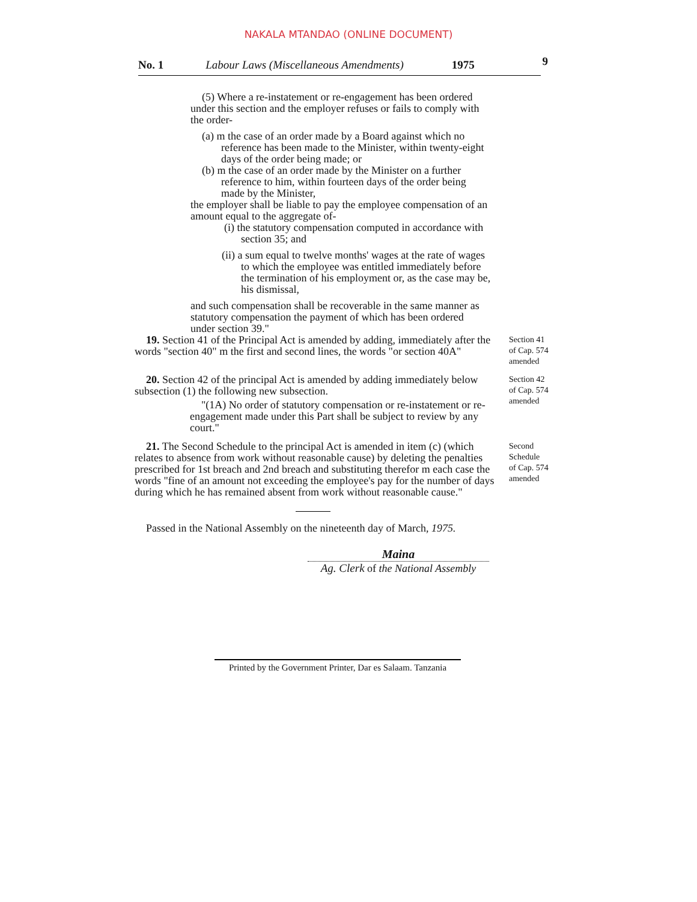NAKALA MTANDAO (ONLINE DOCUMENT)
No. 1 Labour Laws (Miscellaneous Amendments) 1975 9
(5) Where a re-instatement or re-engagement has been ordered under this section and the employer refuses or fails to comply with the order-
(a) m the case of an order made by a Board against which no reference has been made to the Minister, within twenty-eight days of the order being made; or
(b) m the case of an order made by the Minister on a further reference to him, within fourteen days of the order being made by the Minister,
the employer shall be liable to pay the employee compensation of an amount equal to the aggregate of-
(i) the statutory compensation computed in accordance with section 35; and
(ii) a sum equal to twelve months' wages at the rate of wages to which the employee was entitled immediately before the termination of his employment or, as the case may be, his dismissal,
and such compensation shall be recoverable in the same manner as statutory compensation the payment of which has been ordered under section 39."
19. Section 41 of the Principal Act is amended by adding, immediately after the words "section 40" m the first and second lines, the words "or section 40A"
Section 41
of Cap. 574
amended
20. Section 42 of the principal Act is amended by adding immediately below subsection (1) the following new subsection.
"(1A) No order of statutory compensation or re-instatement or re-engagement made under this Part shall be subject to review by any court."
Section 42
of Cap. 574
amended
21. The Second Schedule to the principal Act is amended in item (c) (which relates to absence from work without reasonable cause) by deleting the penalties prescribed for 1st breach and 2nd breach and substituting therefor m each case the words "fine of an amount not exceeding the employee's pay for the number of days during which he has remained absent from work without reasonable cause."
Second
Schedule
of Cap. 574
amended
Passed in the National Assembly on the nineteenth day of March, 1975.
Maina
Ag. Clerk of the National Assembly
Printed by the Government Printer, Dar es Salaam. Tanzania